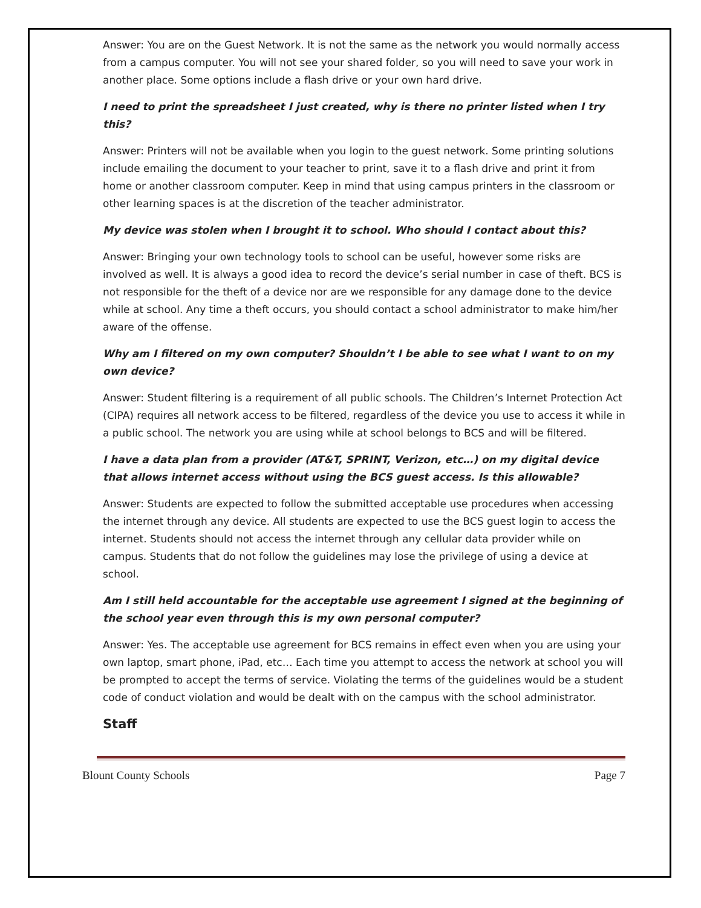Answer: You are on the Guest Network. It is not the same as the network you would normally access from a campus computer. You will not see your shared folder, so you will need to save your work in another place. Some options include a flash drive or your own hard drive.
I need to print the spreadsheet I just created, why is there no printer listed when I try this?
Answer: Printers will not be available when you login to the guest network. Some printing solutions include emailing the document to your teacher to print, save it to a flash drive and print it from home or another classroom computer. Keep in mind that using campus printers in the classroom or other learning spaces is at the discretion of the teacher administrator.
My device was stolen when I brought it to school. Who should I contact about this?
Answer: Bringing your own technology tools to school can be useful, however some risks are involved as well. It is always a good idea to record the device’s serial number in case of theft. BCS is not responsible for the theft of a device nor are we responsible for any damage done to the device while at school. Any time a theft occurs, you should contact a school administrator to make him/her aware of the offense.
Why am I filtered on my own computer? Shouldn’t I be able to see what I want to on my own device?
Answer: Student filtering is a requirement of all public schools. The Children’s Internet Protection Act (CIPA) requires all network access to be filtered, regardless of the device you use to access it while in a public school. The network you are using while at school belongs to BCS and will be filtered.
I have a data plan from a provider (AT&T, SPRINT, Verizon, etc…) on my digital device that allows internet access without using the BCS guest access. Is this allowable?
Answer: Students are expected to follow the submitted acceptable use procedures when accessing the internet through any device. All students are expected to use the BCS guest login to access the internet. Students should not access the internet through any cellular data provider while on campus. Students that do not follow the guidelines may lose the privilege of using a device at school.
Am I still held accountable for the acceptable use agreement I signed at the beginning of the school year even through this is my own personal computer?
Answer: Yes. The acceptable use agreement for BCS remains in effect even when you are using your own laptop, smart phone, iPad, etc… Each time you attempt to access the network at school you will be prompted to accept the terms of service. Violating the terms of the guidelines would be a student code of conduct violation and would be dealt with on the campus with the school administrator.
Staff
Blount County Schools Page 7